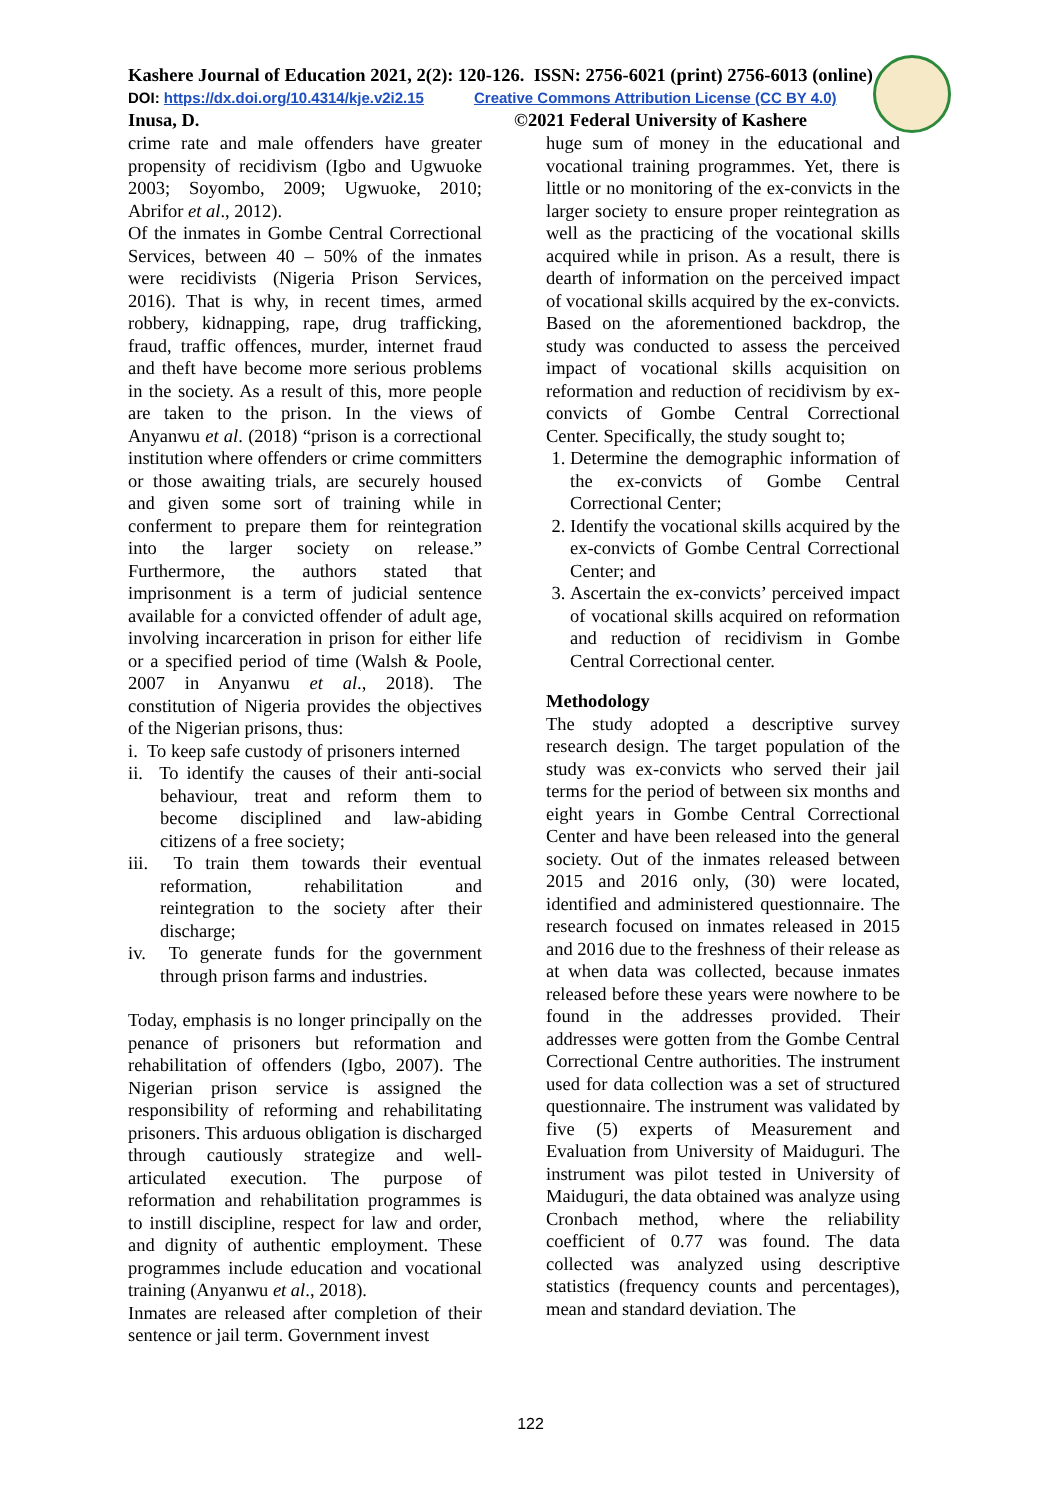Kashere Journal of Education 2021, 2(2): 120-126. ISSN: 2756-6021 (print) 2756-6013 (online)
DOI: https://dx.doi.org/10.4314/kje.v2i2.15 Creative Commons Attribution License (CC BY 4.0)
Inusa, D. ©2021 Federal University of Kashere
crime rate and male offenders have greater propensity of recidivism (Igbo and Ugwuoke 2003; Soyombo, 2009; Ugwuoke, 2010; Abrifor et al., 2012).
Of the inmates in Gombe Central Correctional Services, between 40 – 50% of the inmates were recidivists (Nigeria Prison Services, 2016). That is why, in recent times, armed robbery, kidnapping, rape, drug trafficking, fraud, traffic offences, murder, internet fraud and theft have become more serious problems in the society. As a result of this, more people are taken to the prison. In the views of Anyanwu et al. (2018) “prison is a correctional institution where offenders or crime committers or those awaiting trials, are securely housed and given some sort of training while in conferment to prepare them for reintegration into the larger society on release.” Furthermore, the authors stated that imprisonment is a term of judicial sentence available for a convicted offender of adult age, involving incarceration in prison for either life or a specified period of time (Walsh & Poole, 2007 in Anyanwu et al., 2018). The constitution of Nigeria provides the objectives of the Nigerian prisons, thus:
i. To keep safe custody of prisoners interned
ii. To identify the causes of their anti-social behaviour, treat and reform them to become disciplined and law-abiding citizens of a free society;
iii. To train them towards their eventual reformation, rehabilitation and reintegration to the society after their discharge;
iv. To generate funds for the government through prison farms and industries.
Today, emphasis is no longer principally on the penance of prisoners but reformation and rehabilitation of offenders (Igbo, 2007). The Nigerian prison service is assigned the responsibility of reforming and rehabilitating prisoners. This arduous obligation is discharged through cautiously strategize and well-articulated execution. The purpose of reformation and rehabilitation programmes is to instill discipline, respect for law and order, and dignity of authentic employment. These programmes include education and vocational training (Anyanwu et al., 2018).
Inmates are released after completion of their sentence or jail term. Government invest
huge sum of money in the educational and vocational training programmes. Yet, there is little or no monitoring of the ex-convicts in the larger society to ensure proper reintegration as well as the practicing of the vocational skills acquired while in prison. As a result, there is dearth of information on the perceived impact of vocational skills acquired by the ex-convicts. Based on the aforementioned backdrop, the study was conducted to assess the perceived impact of vocational skills acquisition on reformation and reduction of recidivism by ex-convicts of Gombe Central Correctional Center. Specifically, the study sought to;
1. Determine the demographic information of the ex-convicts of Gombe Central Correctional Center;
2. Identify the vocational skills acquired by the ex-convicts of Gombe Central Correctional Center; and
3. Ascertain the ex-convicts’ perceived impact of vocational skills acquired on reformation and reduction of recidivism in Gombe Central Correctional center.
Methodology
The study adopted a descriptive survey research design. The target population of the study was ex-convicts who served their jail terms for the period of between six months and eight years in Gombe Central Correctional Center and have been released into the general society. Out of the inmates released between 2015 and 2016 only, (30) were located, identified and administered questionnaire. The research focused on inmates released in 2015 and 2016 due to the freshness of their release as at when data was collected, because inmates released before these years were nowhere to be found in the addresses provided. Their addresses were gotten from the Gombe Central Correctional Centre authorities. The instrument used for data collection was a set of structured questionnaire. The instrument was validated by five (5) experts of Measurement and Evaluation from University of Maiduguri. The instrument was pilot tested in University of Maiduguri, the data obtained was analyze using Cronbach method, where the reliability coefficient of 0.77 was found. The data collected was analyzed using descriptive statistics (frequency counts and percentages), mean and standard deviation. The
122